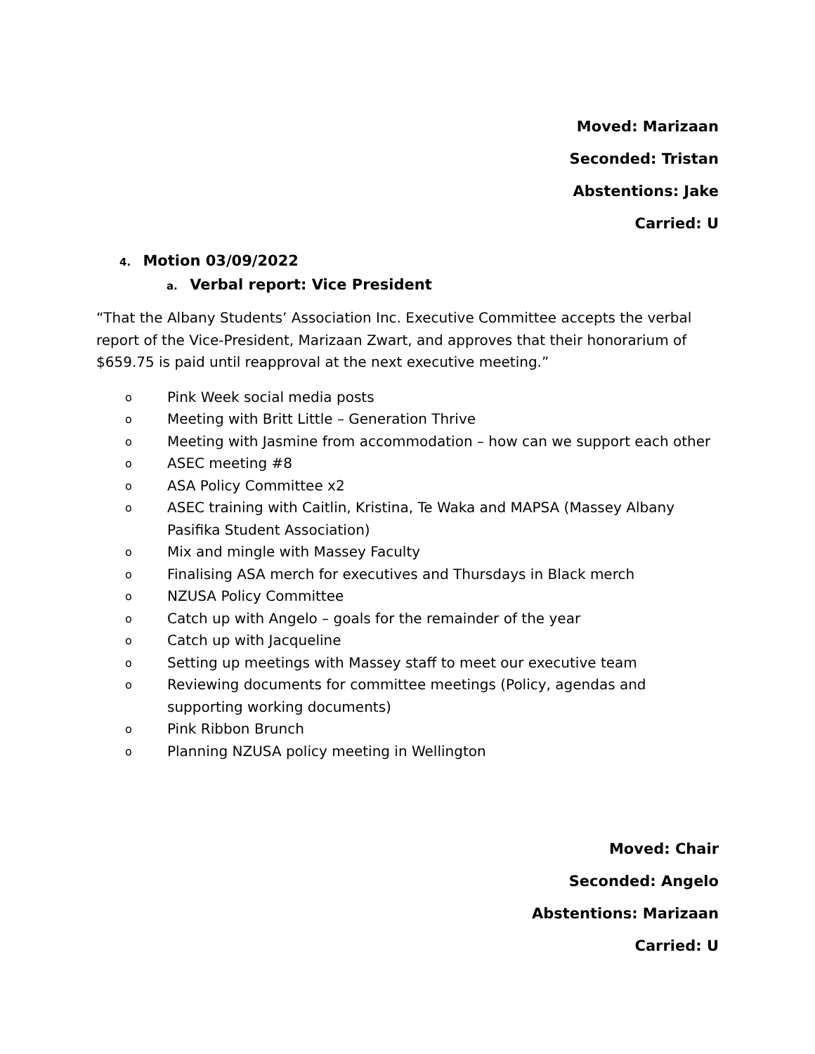Moved: Marizaan
Seconded: Tristan
Abstentions: Jake
Carried: U
4. Motion 03/09/2022
a. Verbal report: Vice President
“That the Albany Students’ Association Inc. Executive Committee accepts the verbal report of the Vice-President, Marizaan Zwart, and approves that their honorarium of $659.75 is paid until reapproval at the next executive meeting.”
o Pink Week social media posts
o Meeting with Britt Little – Generation Thrive
o Meeting with Jasmine from accommodation – how can we support each other
o ASEC meeting #8
o ASA Policy Committee x2
o ASEC training with Caitlin, Kristina, Te Waka and MAPSA (Massey Albany Pasifika Student Association)
o Mix and mingle with Massey Faculty
o Finalising ASA merch for executives and Thursdays in Black merch
o NZUSA Policy Committee
o Catch up with Angelo – goals for the remainder of the year
o Catch up with Jacqueline
o Setting up meetings with Massey staff to meet our executive team
o Reviewing documents for committee meetings (Policy, agendas and supporting working documents)
o Pink Ribbon Brunch
o Planning NZUSA policy meeting in Wellington
Moved: Chair
Seconded: Angelo
Abstentions: Marizaan
Carried: U